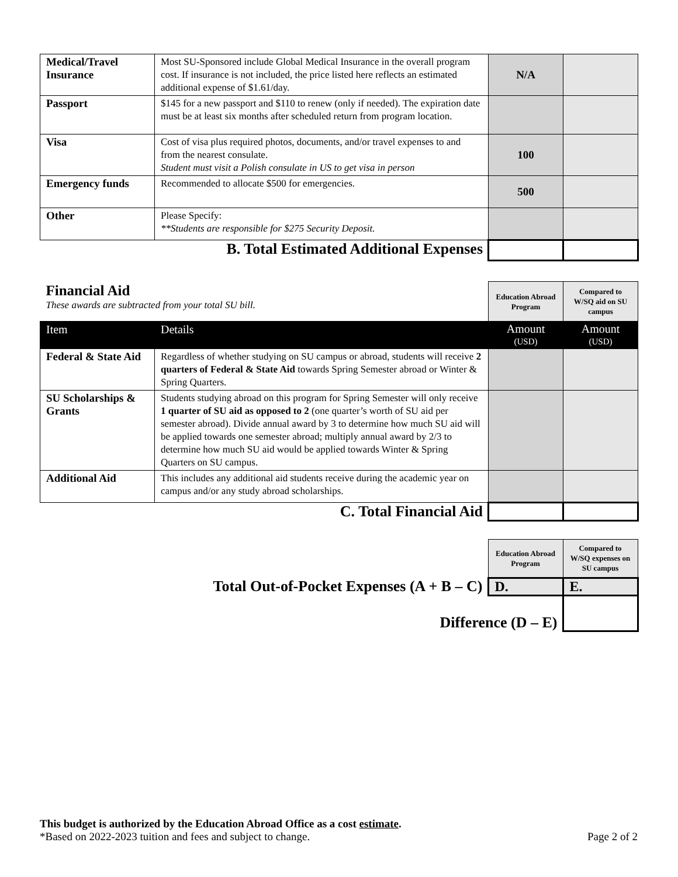| Medical/Travel Insurance | Most SU-Sponsored include Global Medical Insurance in the overall program cost. If insurance is not included, the price listed here reflects an estimated additional expense of $1.61/day. | N/A | |
| Passport | $145 for a new passport and $110 to renew (only if needed). The expiration date must be at least six months after scheduled return from program location. | | |
| Visa | Cost of visa plus required photos, documents, and/or travel expenses to and from the nearest consulate. Student must visit a Polish consulate in US to get visa in person | 100 | |
| Emergency funds | Recommended to allocate $500 for emergencies. | 500 | |
| Other | Please Specify: **Students are responsible for $275 Security Deposit. | | |
| B. Total Estimated Additional Expenses | | | |
| Financial Aid These awards are subtracted from your total SU bill. | | Education Abroad Program | Compared to W/SQ aid on SU campus |
| Item | Details | Amount (USD) | Amount (USD) |
| Federal & State Aid | Regardless of whether studying on SU campus or abroad, students will receive 2 quarters of Federal & State Aid towards Spring Semester abroad or Winter & Spring Quarters. | | |
| SU Scholarships & Grants | Students studying abroad on this program for Spring Semester will only receive 1 quarter of SU aid as opposed to 2 (one quarter’s worth of SU aid per semester abroad). Divide annual award by 3 to determine how much SU aid will be applied towards one semester abroad; multiply annual award by 2/3 to determine how much SU aid would be applied towards Winter & Spring Quarters on SU campus. | | |
| Additional Aid | This includes any additional aid students receive during the academic year on campus and/or any study abroad scholarships. | | |
| C. Total Financial Aid | | | |
| | Education Abroad Program | Compared to W/SQ expenses on SU campus |
| Total Out-of-Pocket Expenses (A + B – C) | D. | E. |
| Difference (D – E) | | |
This budget is authorized by the Education Abroad Office as a cost estimate.
*Based on 2022-2023 tuition and fees and subject to change. Page 2 of 2